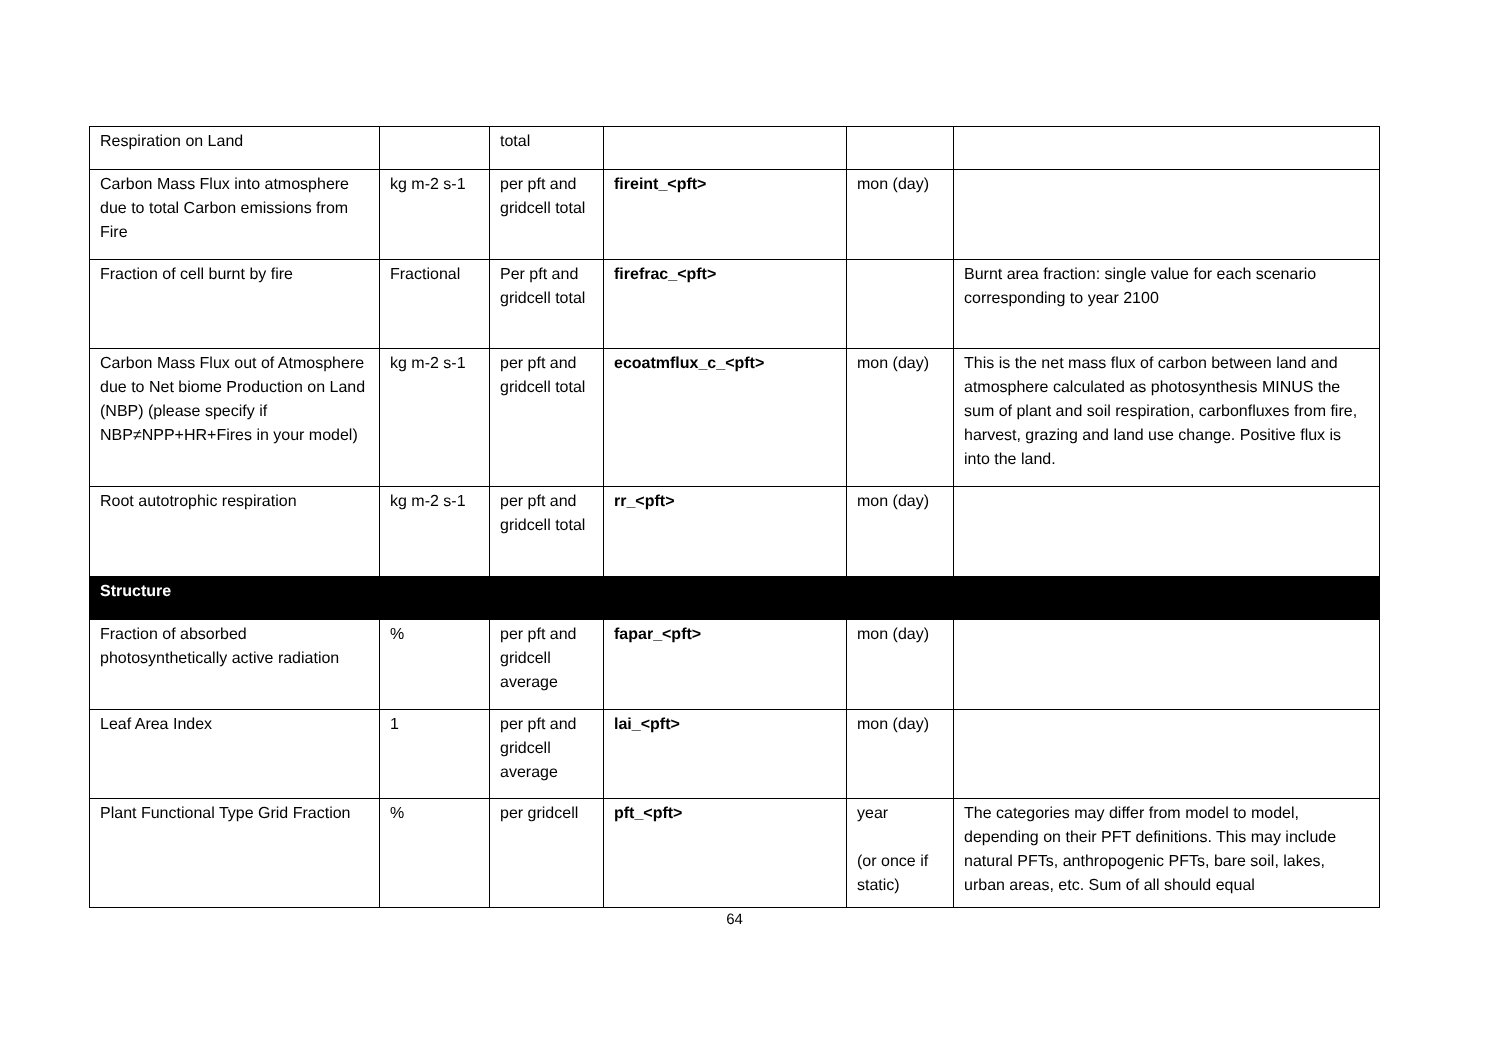| Respiration on Land | | total | | | |
| Carbon Mass Flux into atmosphere due to total Carbon emissions from Fire | kg m-2 s-1 | per pft and gridcell total | fireint_<pft> | mon (day) | |
| Fraction of cell burnt by fire | Fractional | Per pft and gridcell total | firefrac_<pft> | | Burnt area fraction: single value for each scenario corresponding to year 2100 |
| Carbon Mass Flux out of Atmosphere due to Net biome Production on Land (NBP) (please specify if NBP≠NPP+HR+Fires in your model) | kg m-2 s-1 | per pft and gridcell total | ecoatmflux_c_<pft> | mon (day) | This is the net mass flux of carbon between land and atmosphere calculated as photosynthesis MINUS the sum of plant and soil respiration, carbonfluxes from fire, harvest, grazing and land use change. Positive flux is into the land. |
| Root autotrophic respiration | kg m-2 s-1 | per pft and gridcell total | rr_<pft> | mon (day) | |
| Structure | | | | | |
| Fraction of absorbed photosynthetically active radiation | % | per pft and gridcell average | fapar_<pft> | mon (day) | |
| Leaf Area Index | 1 | per pft and gridcell average | lai_<pft> | mon (day) | |
| Plant Functional Type Grid Fraction | % | per gridcell | pft_<pft> | year (or once if static) | The categories may differ from model to model, depending on their PFT definitions. This may include natural PFTs, anthropogenic PFTs, bare soil, lakes, urban areas, etc. Sum of all should equal |
64